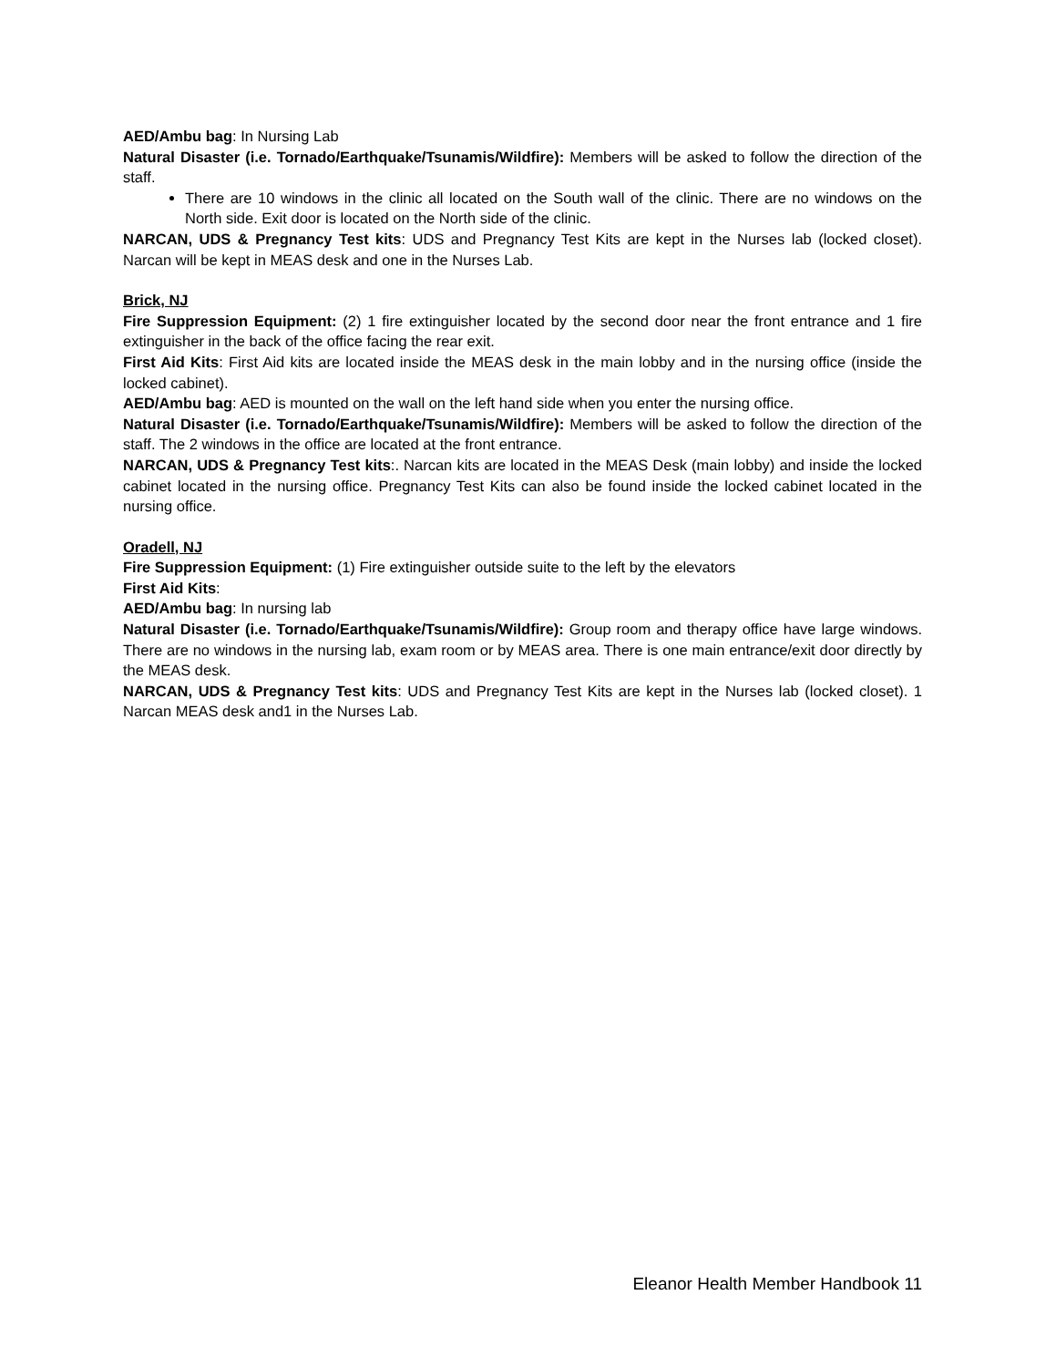AED/Ambu bag: In Nursing Lab
Natural Disaster (i.e. Tornado/Earthquake/Tsunamis/Wildfire): Members will be asked to follow the direction of the staff.
There are 10 windows in the clinic all located on the South wall of the clinic. There are no windows on the North side. Exit door is located on the North side of the clinic.
NARCAN, UDS & Pregnancy Test kits: UDS and Pregnancy Test Kits are kept in the Nurses lab (locked closet). Narcan will be kept in MEAS desk and one in the Nurses Lab.
Brick, NJ
Fire Suppression Equipment: (2) 1 fire extinguisher located by the second door near the front entrance and 1 fire extinguisher in the back of the office facing the rear exit.
First Aid Kits: First Aid kits are located inside the MEAS desk in the main lobby and in the nursing office (inside the locked cabinet).
AED/Ambu bag: AED is mounted on the wall on the left hand side when you enter the nursing office.
Natural Disaster (i.e. Tornado/Earthquake/Tsunamis/Wildfire): Members will be asked to follow the direction of the staff. The 2 windows in the office are located at the front entrance.
NARCAN, UDS & Pregnancy Test kits:. Narcan kits are located in the MEAS Desk (main lobby) and inside the locked cabinet located in the nursing office. Pregnancy Test Kits can also be found inside the locked cabinet located in the nursing office.
Oradell, NJ
Fire Suppression Equipment: (1) Fire extinguisher outside suite to the left by the elevators
First Aid Kits:
AED/Ambu bag: In nursing lab
Natural Disaster (i.e. Tornado/Earthquake/Tsunamis/Wildfire): Group room and therapy office have large windows. There are no windows in the nursing lab, exam room or by MEAS area. There is one main entrance/exit door directly by the MEAS desk.
NARCAN, UDS & Pregnancy Test kits: UDS and Pregnancy Test Kits are kept in the Nurses lab (locked closet). 1 Narcan MEAS desk and1 in the Nurses Lab.
Eleanor Health Member Handbook 11